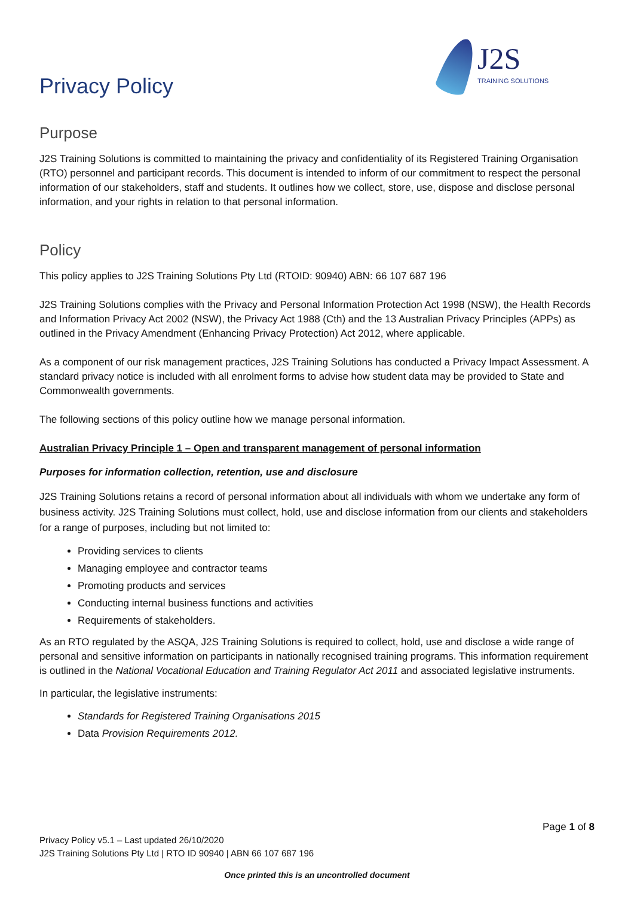Privacy Policy
J2S
TRAINING SOLUTIONS
Purpose
J2S Training Solutions is committed to maintaining the privacy and confidentiality of its Registered Training Organisation (RTO) personnel and participant records. This document is intended to inform of our commitment to respect the personal information of our stakeholders, staff and students. It outlines how we collect, store, use, dispose and disclose personal information, and your rights in relation to that personal information.
Policy
This policy applies to J2S Training Solutions Pty Ltd (RTOID: 90940) ABN: 66 107 687 196
J2S Training Solutions complies with the Privacy and Personal Information Protection Act 1998 (NSW), the Health Records and Information Privacy Act 2002 (NSW), the Privacy Act 1988 (Cth) and the 13 Australian Privacy Principles (APPs) as outlined in the Privacy Amendment (Enhancing Privacy Protection) Act 2012, where applicable.
As a component of our risk management practices, J2S Training Solutions has conducted a Privacy Impact Assessment. A standard privacy notice is included with all enrolment forms to advise how student data may be provided to State and Commonwealth governments.
The following sections of this policy outline how we manage personal information.
Australian Privacy Principle 1 – Open and transparent management of personal information
Purposes for information collection, retention, use and disclosure
J2S Training Solutions retains a record of personal information about all individuals with whom we undertake any form of business activity. J2S Training Solutions must collect, hold, use and disclose information from our clients and stakeholders for a range of purposes, including but not limited to:
Providing services to clients
Managing employee and contractor teams
Promoting products and services
Conducting internal business functions and activities
Requirements of stakeholders.
As an RTO regulated by the ASQA, J2S Training Solutions is required to collect, hold, use and disclose a wide range of personal and sensitive information on participants in nationally recognised training programs. This information requirement is outlined in the National Vocational Education and Training Regulator Act 2011 and associated legislative instruments.
In particular, the legislative instruments:
Standards for Registered Training Organisations 2015
Data Provision Requirements 2012.
Page 1 of 8
Privacy Policy v5.1 – Last updated 26/10/2020
J2S Training Solutions Pty Ltd | RTO ID 90940 | ABN 66 107 687 196
Once printed this is an uncontrolled document